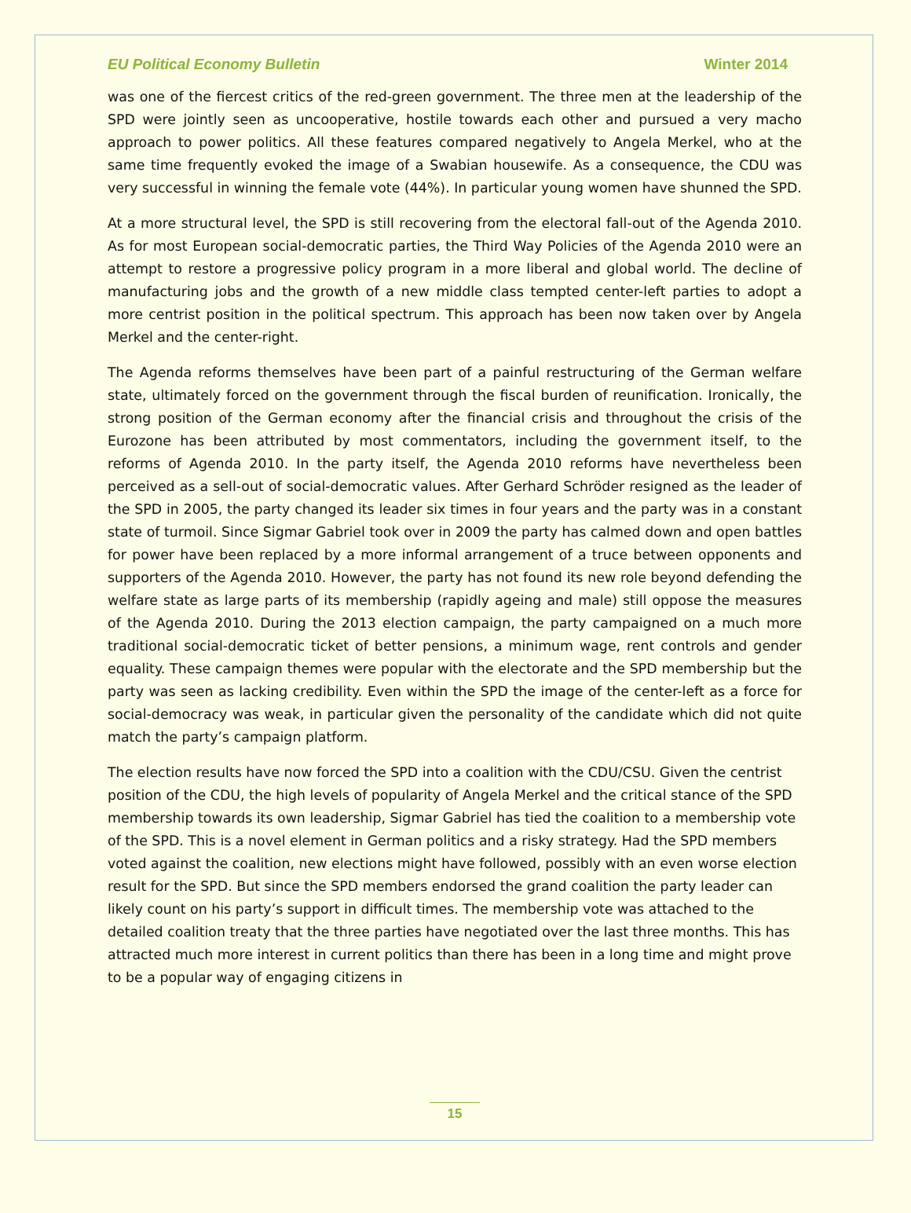EU Political Economy Bulletin Winter 2014
was one of the fiercest critics of the red-green government. The three men at the leadership of the SPD were jointly seen as uncooperative, hostile towards each other and pursued a very macho approach to power politics. All these features compared negatively to Angela Merkel, who at the same time frequently evoked the image of a Swabian housewife. As a consequence, the CDU was very successful in winning the female vote (44%). In particular young women have shunned the SPD.
At a more structural level, the SPD is still recovering from the electoral fall-out of the Agenda 2010. As for most European social-democratic parties, the Third Way Policies of the Agenda 2010 were an attempt to restore a progressive policy program in a more liberal and global world. The decline of manufacturing jobs and the growth of a new middle class tempted center-left parties to adopt a more centrist position in the political spectrum. This approach has been now taken over by Angela Merkel and the center-right.
The Agenda reforms themselves have been part of a painful restructuring of the German welfare state, ultimately forced on the government through the fiscal burden of reunification. Ironically, the strong position of the German economy after the financial crisis and throughout the crisis of the Eurozone has been attributed by most commentators, including the government itself, to the reforms of Agenda 2010. In the party itself, the Agenda 2010 reforms have nevertheless been perceived as a sell-out of social-democratic values. After Gerhard Schröder resigned as the leader of the SPD in 2005, the party changed its leader six times in four years and the party was in a constant state of turmoil. Since Sigmar Gabriel took over in 2009 the party has calmed down and open battles for power have been replaced by a more informal arrangement of a truce between opponents and supporters of the Agenda 2010. However, the party has not found its new role beyond defending the welfare state as large parts of its membership (rapidly ageing and male) still oppose the measures of the Agenda 2010. During the 2013 election campaign, the party campaigned on a much more traditional social-democratic ticket of better pensions, a minimum wage, rent controls and gender equality. These campaign themes were popular with the electorate and the SPD membership but the party was seen as lacking credibility. Even within the SPD the image of the center-left as a force for social-democracy was weak, in particular given the personality of the candidate which did not quite match the party’s campaign platform.
The election results have now forced the SPD into a coalition with the CDU/CSU. Given the centrist position of the CDU, the high levels of popularity of Angela Merkel and the critical stance of the SPD membership towards its own leadership, Sigmar Gabriel has tied the coalition to a membership vote of the SPD. This is a novel element in German politics and a risky strategy. Had the SPD members voted against the coalition, new elections might have followed, possibly with an even worse election result for the SPD. But since the SPD members endorsed the grand coalition the party leader can likely count on his party’s support in difficult times. The membership vote was attached to the detailed coalition treaty that the three parties have negotiated over the last three months. This has attracted much more interest in current politics than there has been in a long time and might prove to be a popular way of engaging citizens in
15